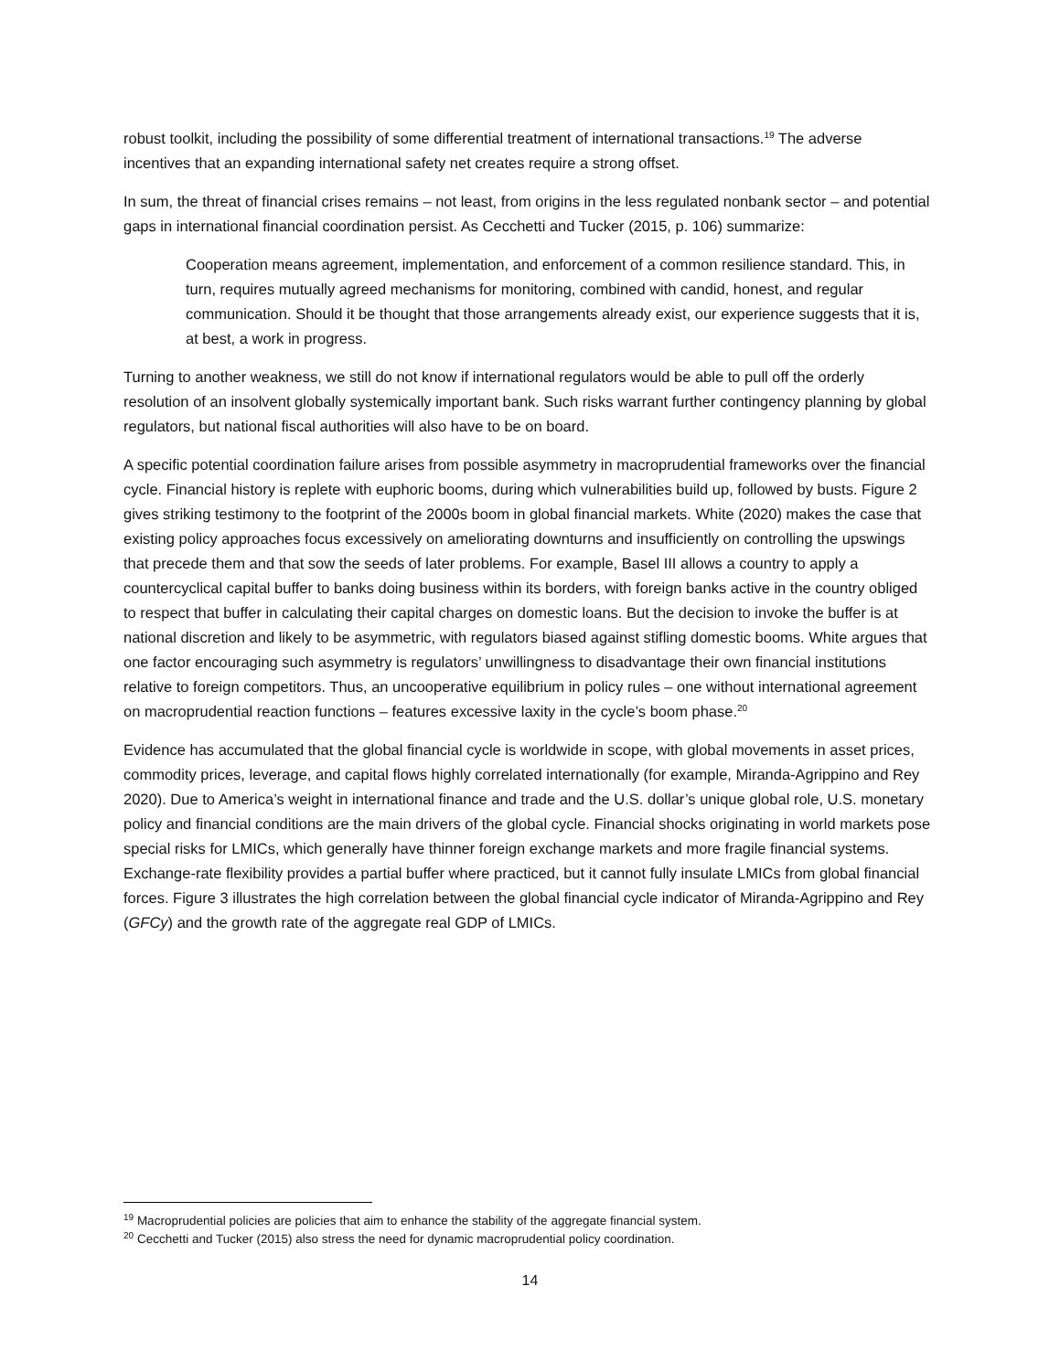robust toolkit, including the possibility of some differential treatment of international transactions.<sup>19</sup> The adverse incentives that an expanding international safety net creates require a strong offset.
In sum, the threat of financial crises remains – not least, from origins in the less regulated nonbank sector – and potential gaps in international financial coordination persist. As Cecchetti and Tucker (2015, p. 106) summarize:
Cooperation means agreement, implementation, and enforcement of a common resilience standard. This, in turn, requires mutually agreed mechanisms for monitoring, combined with candid, honest, and regular communication. Should it be thought that those arrangements already exist, our experience suggests that it is, at best, a work in progress.
Turning to another weakness, we still do not know if international regulators would be able to pull off the orderly resolution of an insolvent globally systemically important bank. Such risks warrant further contingency planning by global regulators, but national fiscal authorities will also have to be on board.
A specific potential coordination failure arises from possible asymmetry in macroprudential frameworks over the financial cycle. Financial history is replete with euphoric booms, during which vulnerabilities build up, followed by busts. Figure 2 gives striking testimony to the footprint of the 2000s boom in global financial markets. White (2020) makes the case that existing policy approaches focus excessively on ameliorating downturns and insufficiently on controlling the upswings that precede them and that sow the seeds of later problems. For example, Basel III allows a country to apply a countercyclical capital buffer to banks doing business within its borders, with foreign banks active in the country obliged to respect that buffer in calculating their capital charges on domestic loans. But the decision to invoke the buffer is at national discretion and likely to be asymmetric, with regulators biased against stifling domestic booms. White argues that one factor encouraging such asymmetry is regulators’ unwillingness to disadvantage their own financial institutions relative to foreign competitors. Thus, an uncooperative equilibrium in policy rules – one without international agreement on macroprudential reaction functions – features excessive laxity in the cycle’s boom phase.<sup>20</sup>
Evidence has accumulated that the global financial cycle is worldwide in scope, with global movements in asset prices, commodity prices, leverage, and capital flows highly correlated internationally (for example, Miranda-Agrippino and Rey 2020). Due to America’s weight in international finance and trade and the U.S. dollar’s unique global role, U.S. monetary policy and financial conditions are the main drivers of the global cycle. Financial shocks originating in world markets pose special risks for LMICs, which generally have thinner foreign exchange markets and more fragile financial systems. Exchange-rate flexibility provides a partial buffer where practiced, but it cannot fully insulate LMICs from global financial forces. Figure 3 illustrates the high correlation between the global financial cycle indicator of Miranda-Agrippino and Rey (GFCy) and the growth rate of the aggregate real GDP of LMICs.
<sup>19</sup> Macroprudential policies are policies that aim to enhance the stability of the aggregate financial system.
<sup>20</sup> Cecchetti and Tucker (2015) also stress the need for dynamic macroprudential policy coordination.
14